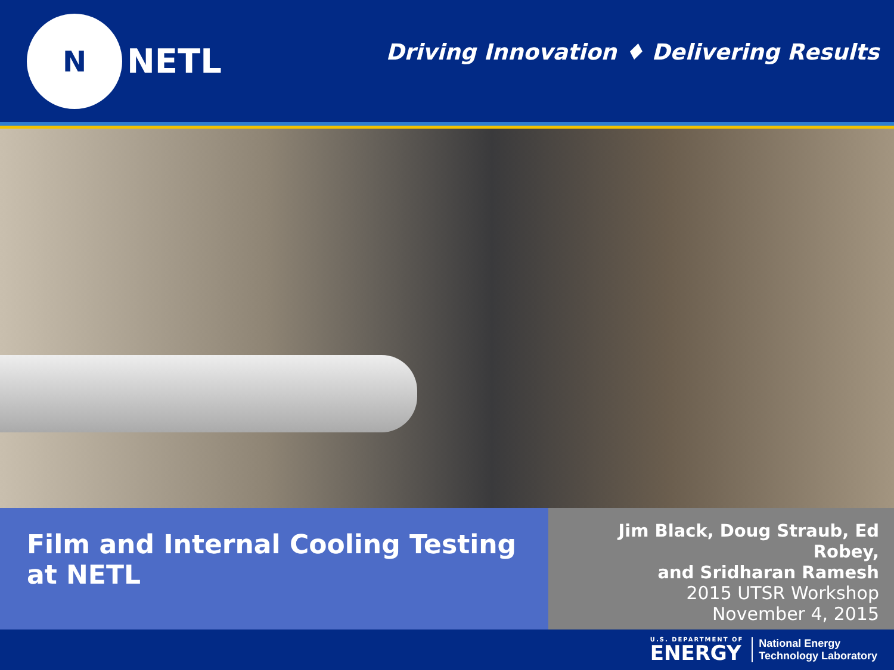N
NETL
Driving Innovation ♦ Delivering Results
Film and Internal Cooling Testing at NETL
Jim Black, Doug Straub, Ed Robey,
and Sridharan Ramesh
2015 UTSR Workshop
November 4, 2015
U.S. DEPARTMENT OF
ENERGY
National Energy
Technology Laboratory